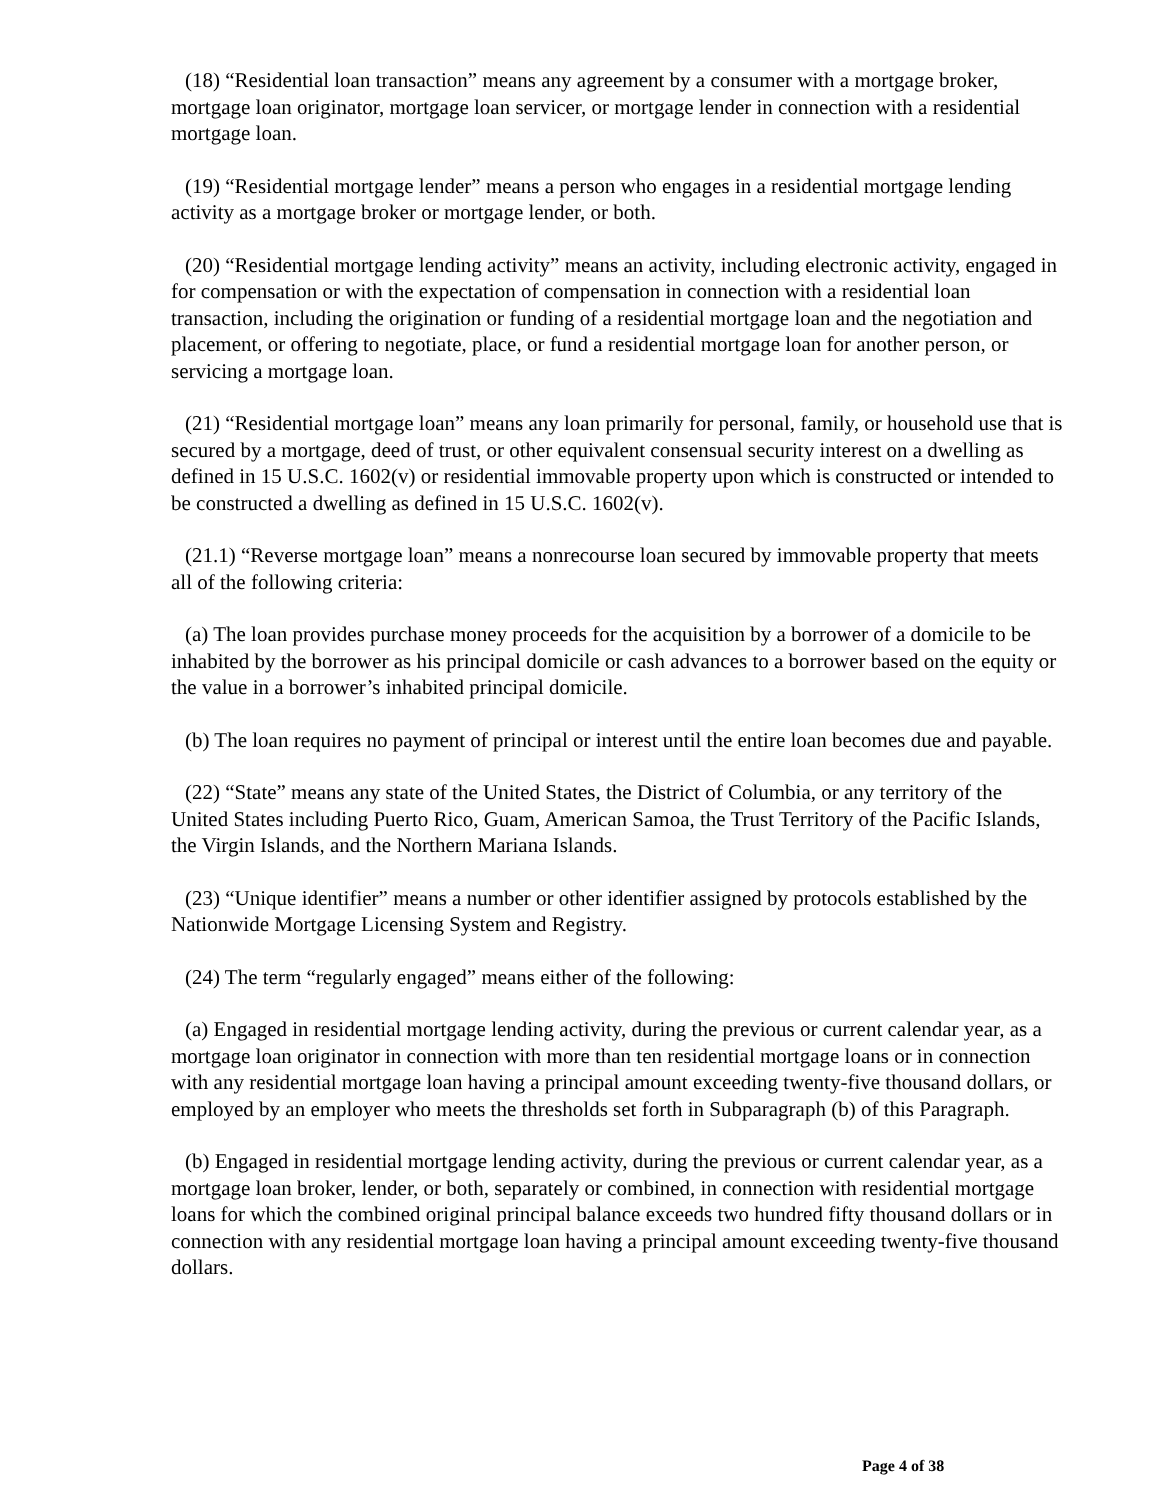(18) “Residential loan transaction” means any agreement by a consumer with a mortgage broker, mortgage loan originator, mortgage loan servicer, or mortgage lender in connection with a residential mortgage loan.
(19) “Residential mortgage lender” means a person who engages in a residential mortgage lending activity as a mortgage broker or mortgage lender, or both.
(20) “Residential mortgage lending activity” means an activity, including electronic activity, engaged in for compensation or with the expectation of compensation in connection with a residential loan transaction, including the origination or funding of a residential mortgage loan and the negotiation and placement, or offering to negotiate, place, or fund a residential mortgage loan for another person, or servicing a mortgage loan.
(21) “Residential mortgage loan” means any loan primarily for personal, family, or household use that is secured by a mortgage, deed of trust, or other equivalent consensual security interest on a dwelling as defined in 15 U.S.C. 1602(v) or residential immovable property upon which is constructed or intended to be constructed a dwelling as defined in 15 U.S.C. 1602(v).
(21.1) “Reverse mortgage loan” means a nonrecourse loan secured by immovable property that meets all of the following criteria:
(a) The loan provides purchase money proceeds for the acquisition by a borrower of a domicile to be inhabited by the borrower as his principal domicile or cash advances to a borrower based on the equity or the value in a borrower’s inhabited principal domicile.
(b) The loan requires no payment of principal or interest until the entire loan becomes due and payable.
(22) “State” means any state of the United States, the District of Columbia, or any territory of the United States including Puerto Rico, Guam, American Samoa, the Trust Territory of the Pacific Islands, the Virgin Islands, and the Northern Mariana Islands.
(23) “Unique identifier” means a number or other identifier assigned by protocols established by the Nationwide Mortgage Licensing System and Registry.
(24) The term “regularly engaged” means either of the following:
(a) Engaged in residential mortgage lending activity, during the previous or current calendar year, as a mortgage loan originator in connection with more than ten residential mortgage loans or in connection with any residential mortgage loan having a principal amount exceeding twenty-five thousand dollars, or employed by an employer who meets the thresholds set forth in Subparagraph (b) of this Paragraph.
(b) Engaged in residential mortgage lending activity, during the previous or current calendar year, as a mortgage loan broker, lender, or both, separately or combined, in connection with residential mortgage loans for which the combined original principal balance exceeds two hundred fifty thousand dollars or in connection with any residential mortgage loan having a principal amount exceeding twenty-five thousand dollars.
Page 4 of 38